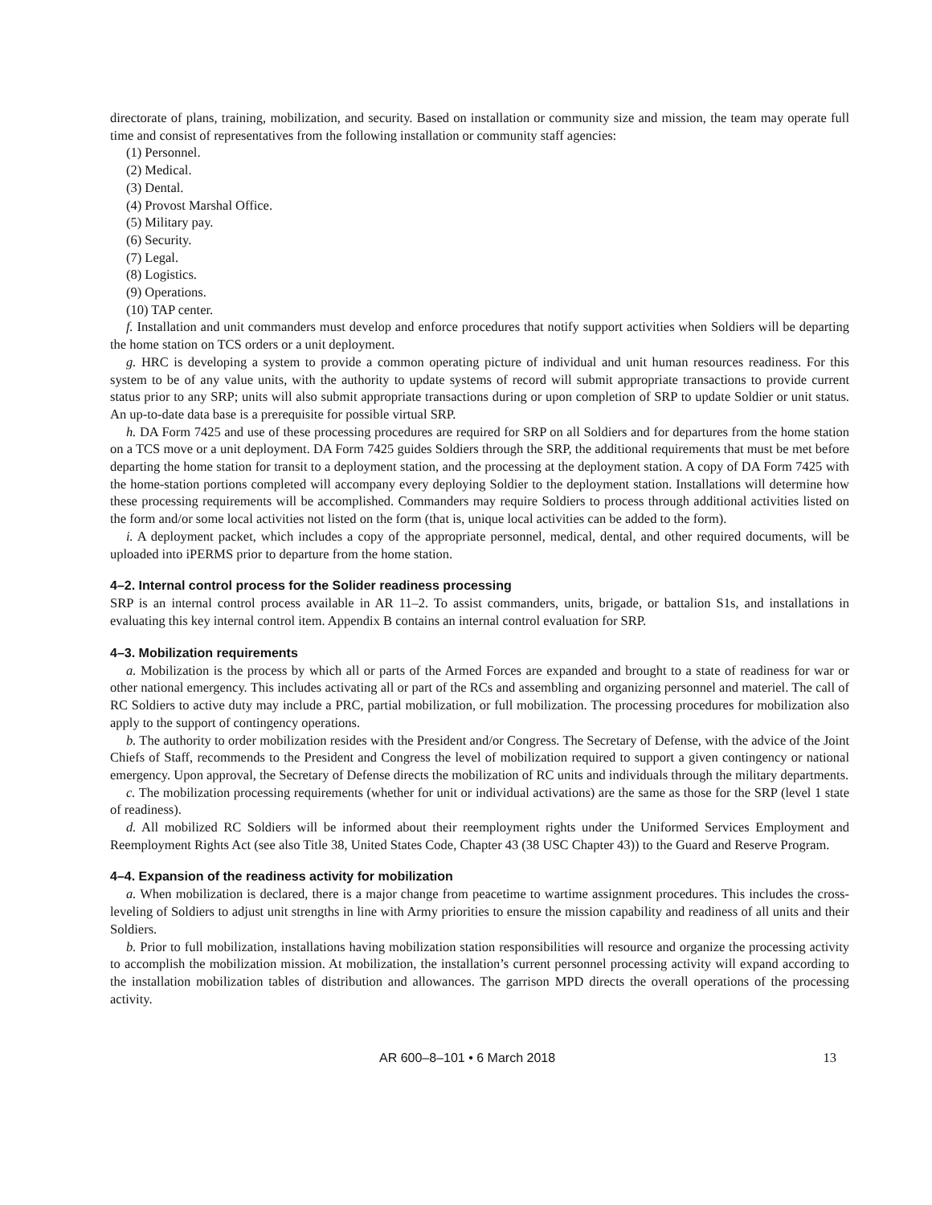directorate of plans, training, mobilization, and security. Based on installation or community size and mission, the team may operate full time and consist of representatives from the following installation or community staff agencies:
(1) Personnel.
(2) Medical.
(3) Dental.
(4) Provost Marshal Office.
(5) Military pay.
(6) Security.
(7) Legal.
(8) Logistics.
(9) Operations.
(10) TAP center.
f. Installation and unit commanders must develop and enforce procedures that notify support activities when Soldiers will be departing the home station on TCS orders or a unit deployment.
g. HRC is developing a system to provide a common operating picture of individual and unit human resources readiness. For this system to be of any value units, with the authority to update systems of record will submit appropriate transactions to provide current status prior to any SRP; units will also submit appropriate transactions during or upon completion of SRP to update Soldier or unit status. An up-to-date data base is a prerequisite for possible virtual SRP.
h. DA Form 7425 and use of these processing procedures are required for SRP on all Soldiers and for departures from the home station on a TCS move or a unit deployment. DA Form 7425 guides Soldiers through the SRP, the additional requirements that must be met before departing the home station for transit to a deployment station, and the processing at the deployment station. A copy of DA Form 7425 with the home-station portions completed will accompany every deploying Soldier to the deployment station. Installations will determine how these processing requirements will be accomplished. Commanders may require Soldiers to process through additional activities listed on the form and/or some local activities not listed on the form (that is, unique local activities can be added to the form).
i. A deployment packet, which includes a copy of the appropriate personnel, medical, dental, and other required documents, will be uploaded into iPERMS prior to departure from the home station.
4–2. Internal control process for the Solider readiness processing
SRP is an internal control process available in AR 11–2. To assist commanders, units, brigade, or battalion S1s, and installations in evaluating this key internal control item. Appendix B contains an internal control evaluation for SRP.
4–3. Mobilization requirements
a. Mobilization is the process by which all or parts of the Armed Forces are expanded and brought to a state of readiness for war or other national emergency. This includes activating all or part of the RCs and assembling and organizing personnel and materiel. The call of RC Soldiers to active duty may include a PRC, partial mobilization, or full mobilization. The processing procedures for mobilization also apply to the support of contingency operations.
b. The authority to order mobilization resides with the President and/or Congress. The Secretary of Defense, with the advice of the Joint Chiefs of Staff, recommends to the President and Congress the level of mobilization required to support a given contingency or national emergency. Upon approval, the Secretary of Defense directs the mobilization of RC units and individuals through the military departments.
c. The mobilization processing requirements (whether for unit or individual activations) are the same as those for the SRP (level 1 state of readiness).
d. All mobilized RC Soldiers will be informed about their reemployment rights under the Uniformed Services Employment and Reemployment Rights Act (see also Title 38, United States Code, Chapter 43 (38 USC Chapter 43)) to the Guard and Reserve Program.
4–4. Expansion of the readiness activity for mobilization
a. When mobilization is declared, there is a major change from peacetime to wartime assignment procedures. This includes the cross-leveling of Soldiers to adjust unit strengths in line with Army priorities to ensure the mission capability and readiness of all units and their Soldiers.
b. Prior to full mobilization, installations having mobilization station responsibilities will resource and organize the processing activity to accomplish the mobilization mission. At mobilization, the installation’s current personnel processing activity will expand according to the installation mobilization tables of distribution and allowances. The garrison MPD directs the overall operations of the processing activity.
AR 600–8–101 • 6 March 2018 13